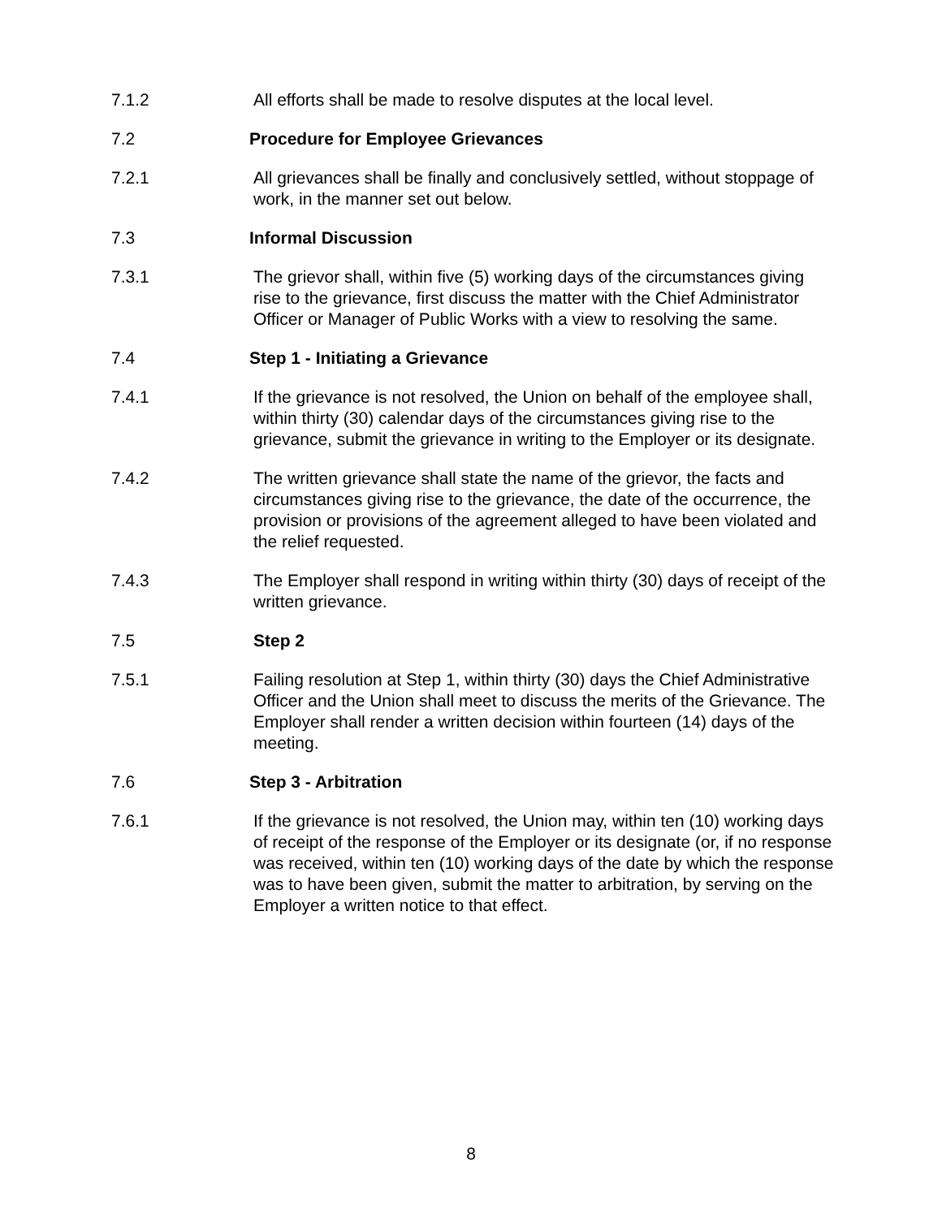7.1.2 All efforts shall be made to resolve disputes at the local level.
7.2 Procedure for Employee Grievances
7.2.1 All grievances shall be finally and conclusively settled, without stoppage of work, in the manner set out below.
7.3 Informal Discussion
7.3.1 The grievor shall, within five (5) working days of the circumstances giving rise to the grievance, first discuss the matter with the Chief Administrator Officer or Manager of Public Works with a view to resolving the same.
7.4 Step 1 - Initiating a Grievance
7.4.1 If the grievance is not resolved, the Union on behalf of the employee shall, within thirty (30) calendar days of the circumstances giving rise to the grievance, submit the grievance in writing to the Employer or its designate.
7.4.2 The written grievance shall state the name of the grievor, the facts and circumstances giving rise to the grievance, the date of the occurrence, the provision or provisions of the agreement alleged to have been violated and the relief requested.
7.4.3 The Employer shall respond in writing within thirty (30) days of receipt of the written grievance.
7.5 Step 2
7.5.1 Failing resolution at Step 1, within thirty (30) days the Chief Administrative Officer and the Union shall meet to discuss the merits of the Grievance. The Employer shall render a written decision within fourteen (14) days of the meeting.
7.6 Step 3 - Arbitration
7.6.1 If the grievance is not resolved, the Union may, within ten (10) working days of receipt of the response of the Employer or its designate (or, if no response was received, within ten (10) working days of the date by which the response was to have been given, submit the matter to arbitration, by serving on the Employer a written notice to that effect.
8